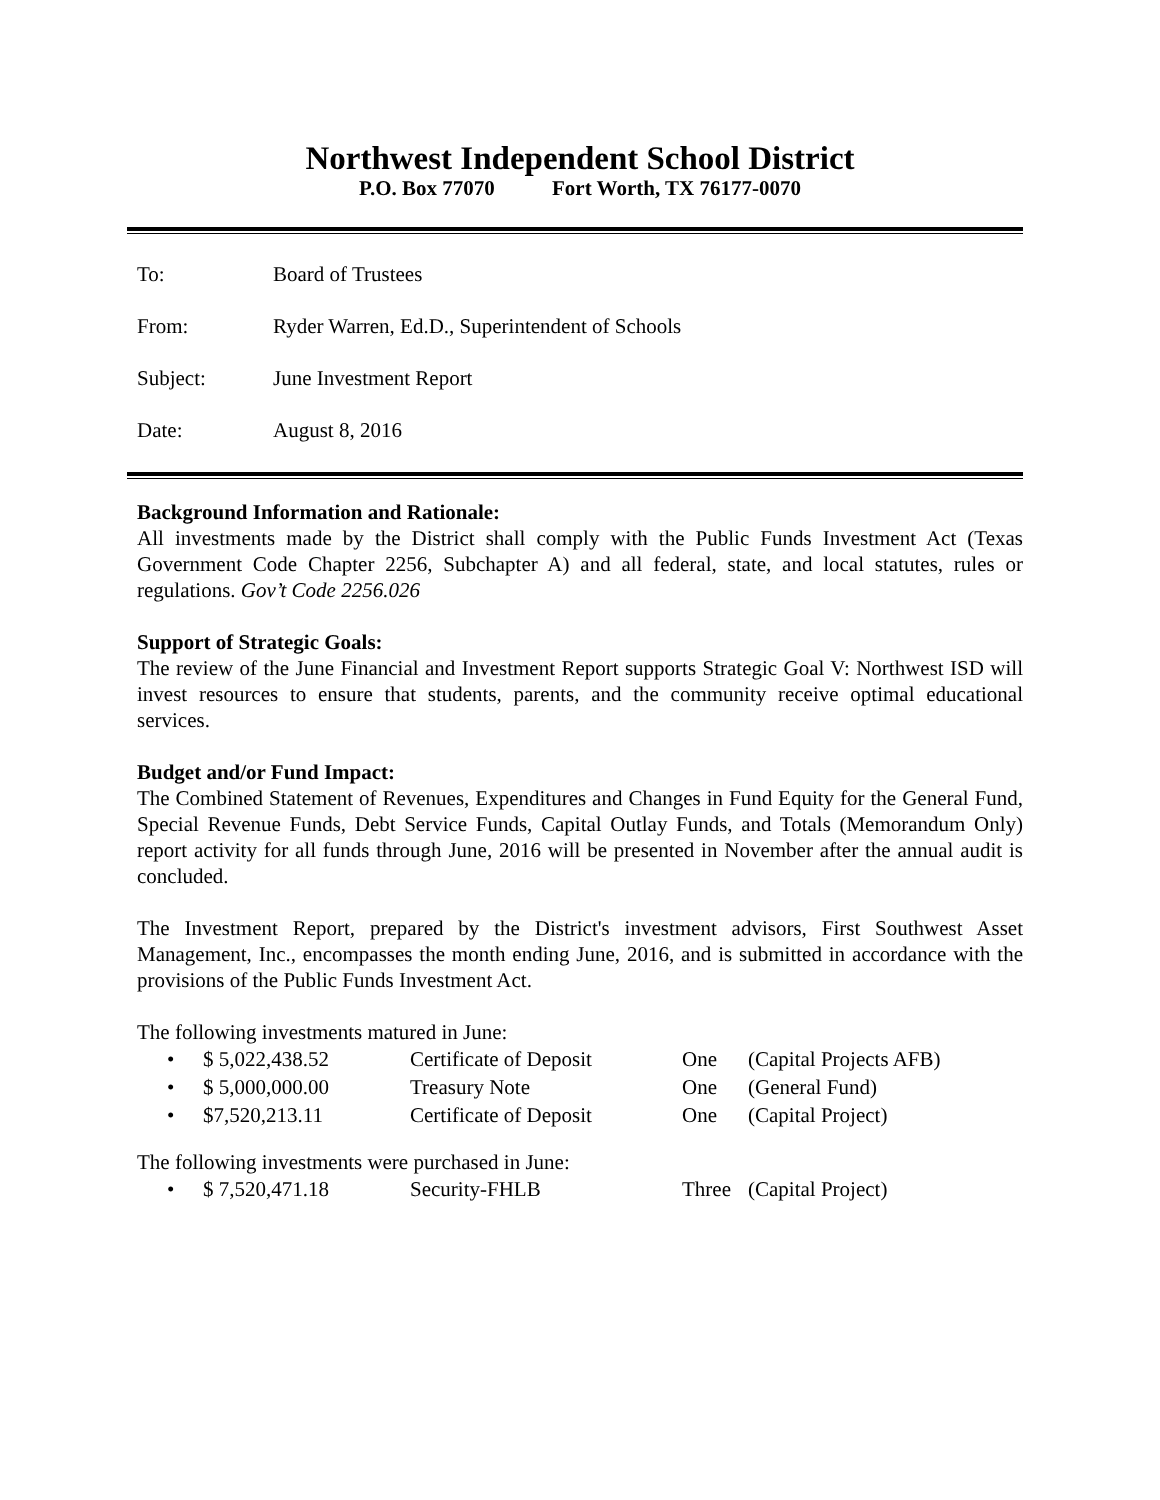Northwest Independent School District
P.O. Box 77070 Fort Worth, TX 76177-0070
To: Board of Trustees
From: Ryder Warren, Ed.D., Superintendent of Schools
Subject: June Investment Report
Date: August 8, 2016
Background Information and Rationale:
All investments made by the District shall comply with the Public Funds Investment Act (Texas Government Code Chapter 2256, Subchapter A) and all federal, state, and local statutes, rules or regulations. Gov’t Code 2256.026
Support of Strategic Goals:
The review of the June Financial and Investment Report supports Strategic Goal V: Northwest ISD will invest resources to ensure that students, parents, and the community receive optimal educational services.
Budget and/or Fund Impact:
The Combined Statement of Revenues, Expenditures and Changes in Fund Equity for the General Fund, Special Revenue Funds, Debt Service Funds, Capital Outlay Funds, and Totals (Memorandum Only) report activity for all funds through June, 2016 will be presented in November after the annual audit is concluded.
The Investment Report, prepared by the District's investment advisors, First Southwest Asset Management, Inc., encompasses the month ending June, 2016, and is submitted in accordance with the provisions of the Public Funds Investment Act.
The following investments matured in June:
• $ 5,022,438.52 Certificate of Deposit One (Capital Projects AFB)
• $ 5,000,000.00 Treasury Note One (General Fund)
• $7,520,213.11 Certificate of Deposit One (Capital Project)
The following investments were purchased in June:
• $ 7,520,471.18 Security-FHLB Three (Capital Project)